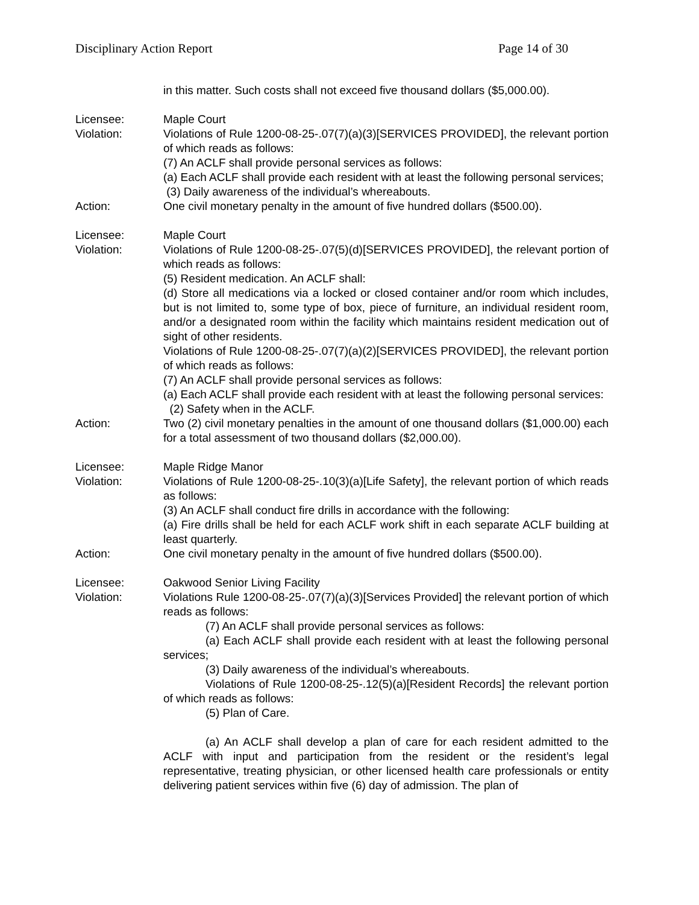Disciplinary Action Report Page 14 of 30
in this matter. Such costs shall not exceed five thousand dollars ($5,000.00).
Licensee: Maple Court
Violation: Violations of Rule 1200-08-25-.07(7)(a)(3)[SERVICES PROVIDED], the relevant portion of which reads as follows:
(7) An ACLF shall provide personal services as follows:
(a) Each ACLF shall provide each resident with at least the following personal services;
(3) Daily awareness of the individual’s whereabouts.
Action: One civil monetary penalty in the amount of five hundred dollars ($500.00).
Licensee: Maple Court
Violation: Violations of Rule 1200-08-25-.07(5)(d)[SERVICES PROVIDED], the relevant portion of which reads as follows:
(5) Resident medication. An ACLF shall:
(d) Store all medications via a locked or closed container and/or room which includes, but is not limited to, some type of box, piece of furniture, an individual resident room, and/or a designated room within the facility which maintains resident medication out of sight of other residents.
Violations of Rule 1200-08-25-.07(7)(a)(2)[SERVICES PROVIDED], the relevant portion of which reads as follows:
(7) An ACLF shall provide personal services as follows:
(a) Each ACLF shall provide each resident with at least the following personal services:
(2) Safety when in the ACLF.
Action: Two (2) civil monetary penalties in the amount of one thousand dollars ($1,000.00) each for a total assessment of two thousand dollars ($2,000.00).
Licensee: Maple Ridge Manor
Violation: Violations of Rule 1200-08-25-.10(3)(a)[Life Safety], the relevant portion of which reads as follows:
(3) An ACLF shall conduct fire drills in accordance with the following:
(a) Fire drills shall be held for each ACLF work shift in each separate ACLF building at least quarterly.
Action: One civil monetary penalty in the amount of five hundred dollars ($500.00).
Licensee: Oakwood Senior Living Facility
Violation: Violations Rule 1200-08-25-.07(7)(a)(3)[Services Provided] the relevant portion of which reads as follows:
(7) An ACLF shall provide personal services as follows:
(a) Each ACLF shall provide each resident with at least the following personal services;
(3) Daily awareness of the individual’s whereabouts.
Violations of Rule 1200-08-25-.12(5)(a)[Resident Records] the relevant portion of which reads as follows:
(5) Plan of Care.
(a) An ACLF shall develop a plan of care for each resident admitted to the ACLF with input and participation from the resident or the resident’s legal representative, treating physician, or other licensed health care professionals or entity delivering patient services within five (6) day of admission. The plan of